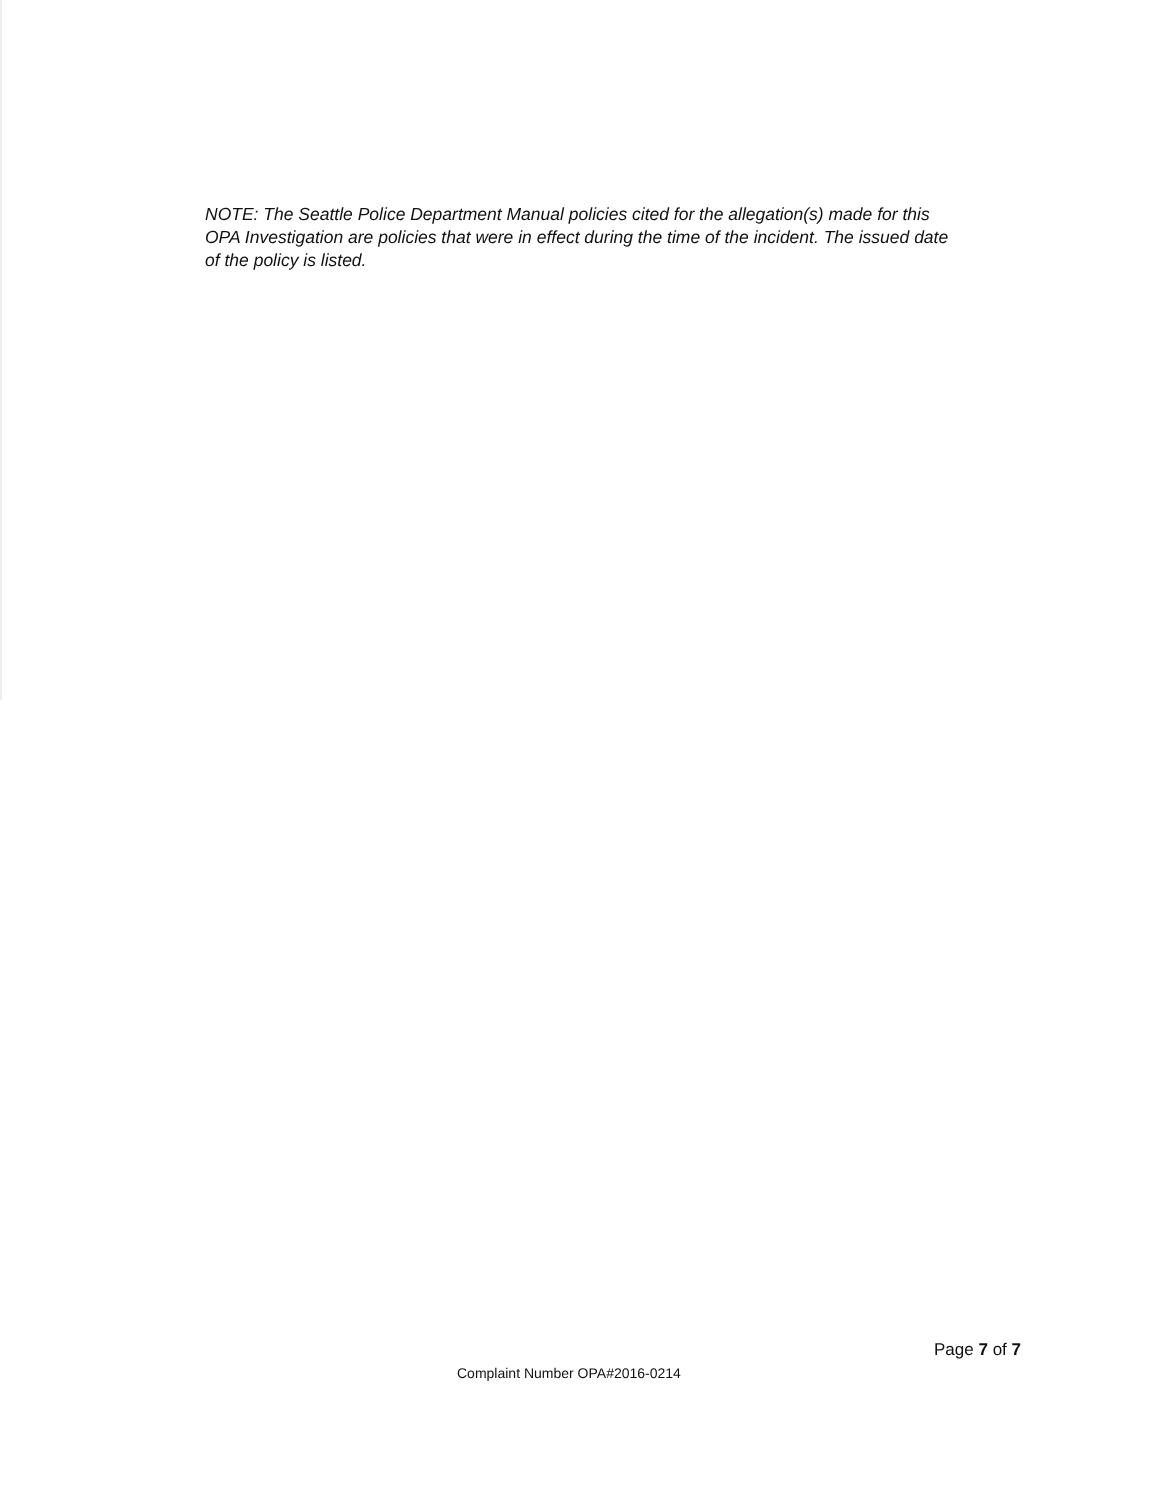NOTE: The Seattle Police Department Manual policies cited for the allegation(s) made for this OPA Investigation are policies that were in effect during the time of the incident. The issued date of the policy is listed.
Page 7 of 7
Complaint Number OPA#2016-0214